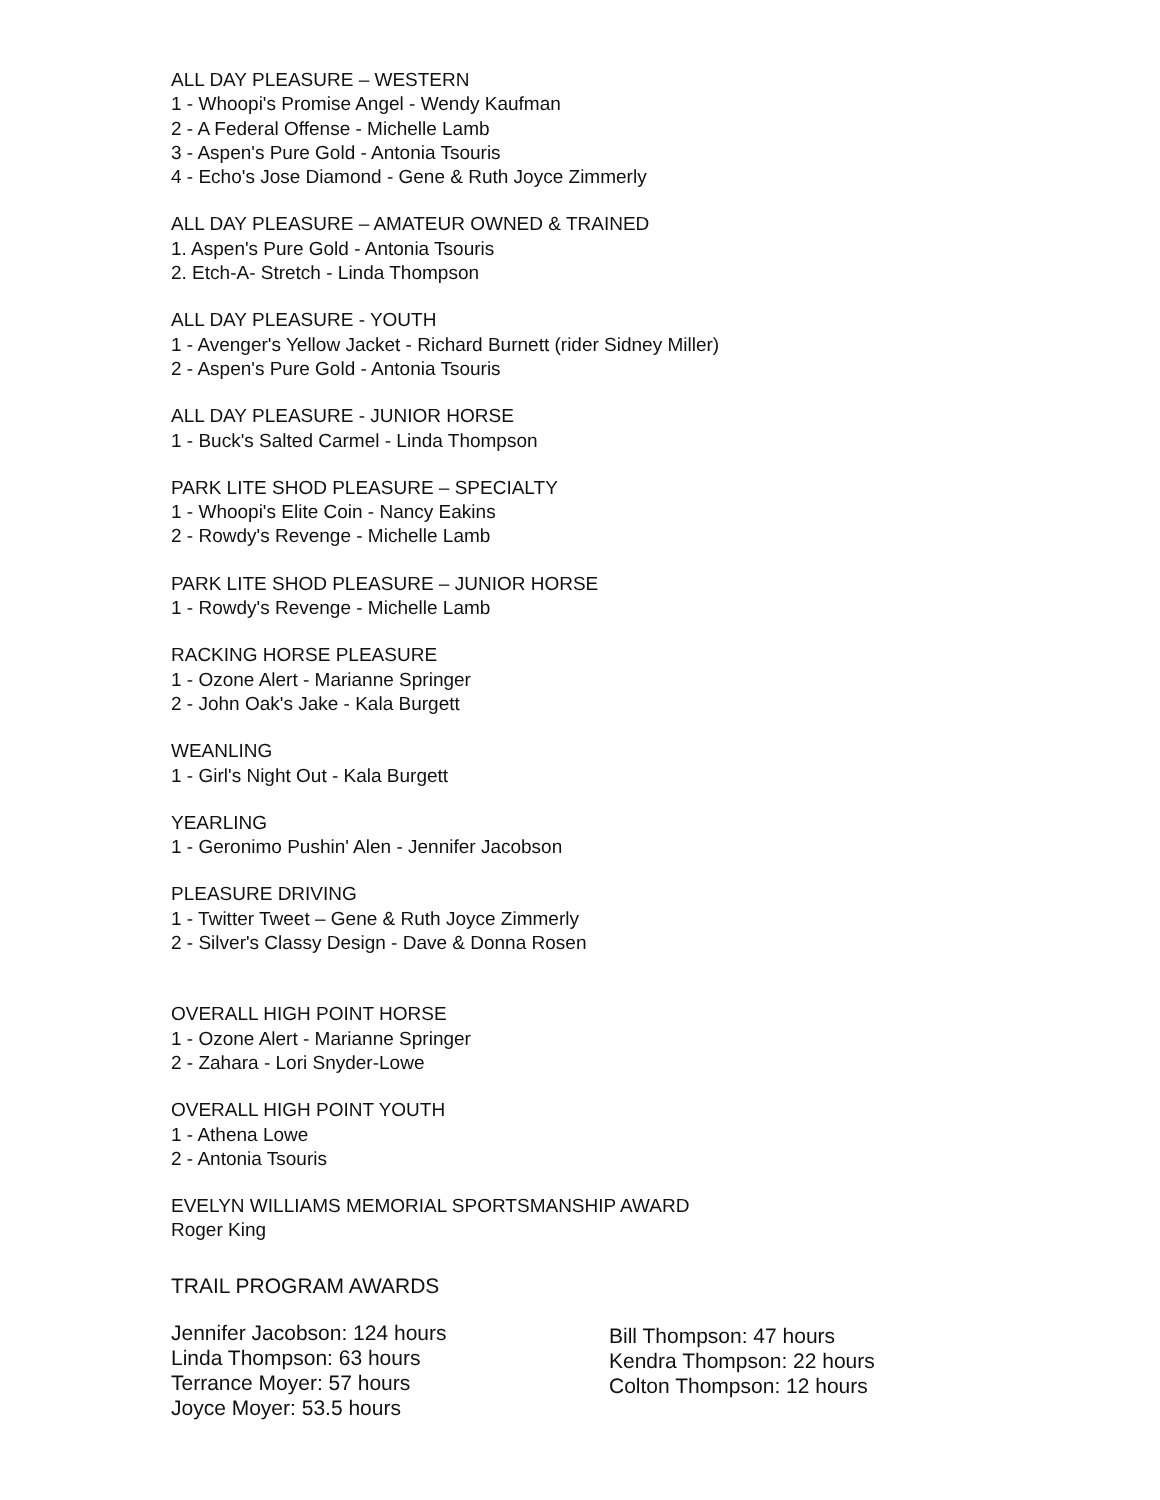ALL DAY PLEASURE – WESTERN
1 - Whoopi's Promise Angel - Wendy Kaufman
2 - A Federal Offense - Michelle Lamb
3 - Aspen's Pure Gold - Antonia Tsouris
4 - Echo's Jose Diamond - Gene & Ruth Joyce Zimmerly
ALL DAY PLEASURE – AMATEUR OWNED & TRAINED
1. Aspen's Pure Gold - Antonia Tsouris
2. Etch-A- Stretch - Linda Thompson
ALL DAY PLEASURE - YOUTH
1 - Avenger's Yellow Jacket - Richard Burnett (rider Sidney Miller)
2 - Aspen's Pure Gold - Antonia Tsouris
ALL DAY PLEASURE - JUNIOR HORSE
1 - Buck's Salted Carmel - Linda Thompson
PARK LITE SHOD PLEASURE – SPECIALTY
1 - Whoopi's Elite Coin - Nancy Eakins
2 - Rowdy's Revenge - Michelle Lamb
PARK LITE SHOD PLEASURE – JUNIOR HORSE
1 - Rowdy's Revenge - Michelle Lamb
RACKING HORSE PLEASURE
1 - Ozone Alert - Marianne Springer
2 - John Oak's Jake - Kala Burgett
WEANLING
1 - Girl's Night Out - Kala Burgett
YEARLING
1 - Geronimo Pushin' Alen - Jennifer Jacobson
PLEASURE DRIVING
1 - Twitter Tweet – Gene & Ruth Joyce Zimmerly
2 - Silver's Classy Design - Dave & Donna Rosen
OVERALL HIGH POINT HORSE
1 - Ozone Alert - Marianne Springer
2 - Zahara - Lori Snyder-Lowe
OVERALL HIGH POINT YOUTH
1 - Athena Lowe
2 - Antonia Tsouris
EVELYN WILLIAMS MEMORIAL SPORTSMANSHIP AWARD
Roger King
TRAIL PROGRAM AWARDS
Jennifer Jacobson: 124 hours
Linda Thompson: 63 hours
Terrance Moyer: 57 hours
Joyce Moyer: 53.5 hours
Bill Thompson: 47 hours
Kendra Thompson: 22 hours
Colton Thompson: 12 hours